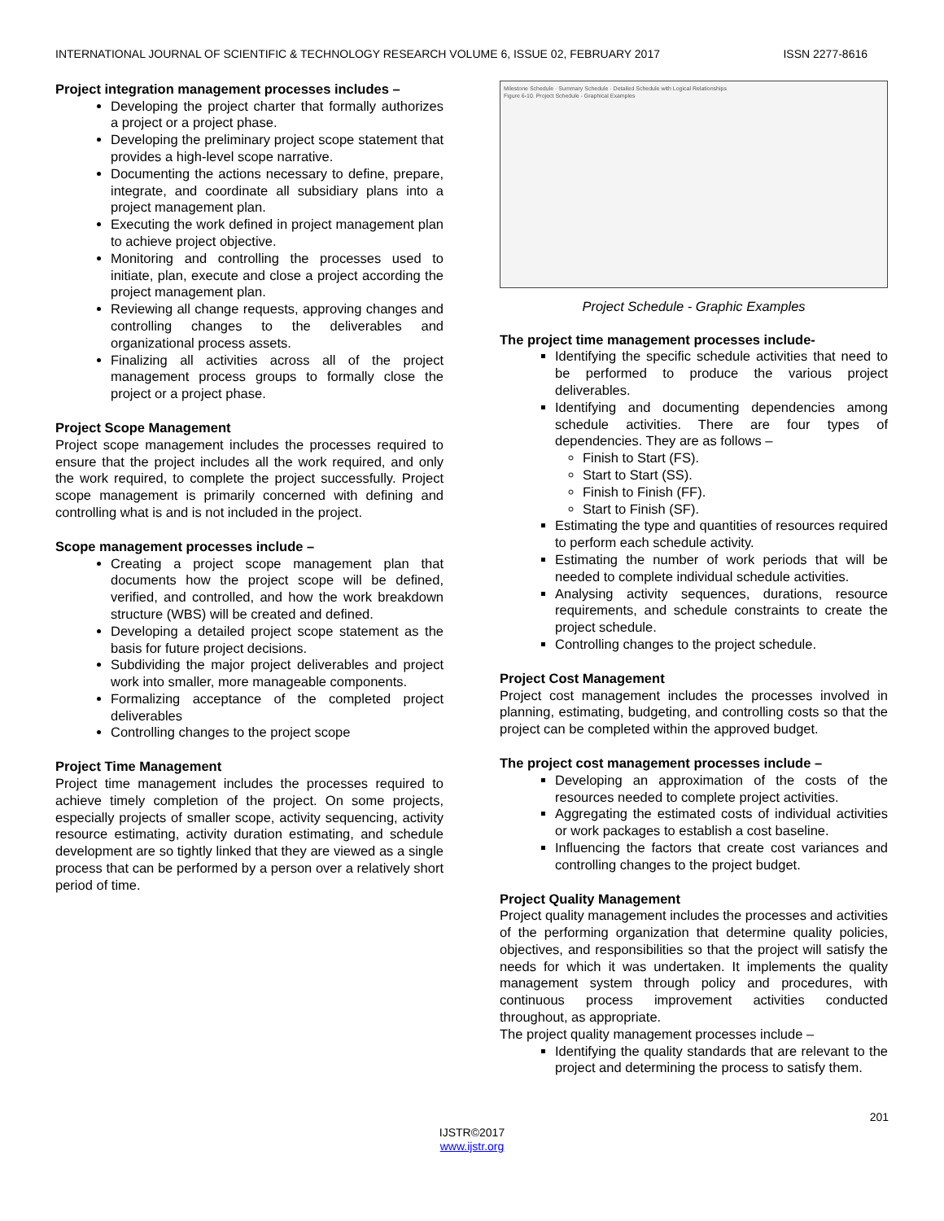INTERNATIONAL JOURNAL OF SCIENTIFIC & TECHNOLOGY RESEARCH VOLUME 6, ISSUE 02, FEBRUARY 2017 ISSN 2277-8616
Project integration management processes includes –
Developing the project charter that formally authorizes a project or a project phase.
Developing the preliminary project scope statement that provides a high-level scope narrative.
Documenting the actions necessary to define, prepare, integrate, and coordinate all subsidiary plans into a project management plan.
Executing the work defined in project management plan to achieve project objective.
Monitoring and controlling the processes used to initiate, plan, execute and close a project according the project management plan.
Reviewing all change requests, approving changes and controlling changes to the deliverables and organizational process assets.
Finalizing all activities across all of the project management process groups to formally close the project or a project phase.
Project Scope Management
Project scope management includes the processes required to ensure that the project includes all the work required, and only the work required, to complete the project successfully. Project scope management is primarily concerned with defining and controlling what is and is not included in the project.
Scope management processes include –
Creating a project scope management plan that documents how the project scope will be defined, verified, and controlled, and how the work breakdown structure (WBS) will be created and defined.
Developing a detailed project scope statement as the basis for future project decisions.
Subdividing the major project deliverables and project work into smaller, more manageable components.
Formalizing acceptance of the completed project deliverables
Controlling changes to the project scope
Project Time Management
Project time management includes the processes required to achieve timely completion of the project. On some projects, especially projects of smaller scope, activity sequencing, activity resource estimating, activity duration estimating, and schedule development are so tightly linked that they are viewed as a single process that can be performed by a person over a relatively short period of time.
Milestone Schedule · Summary Schedule · Detailed Schedule with Logical Relationships
Figure 6-10. Project Schedule - Graphical Examples
Project Schedule - Graphic Examples
The project time management processes include-
Identifying the specific schedule activities that need to be performed to produce the various project deliverables.
Identifying and documenting dependencies among schedule activities. There are four types of dependencies. They are as follows –
Finish to Start (FS).
Start to Start (SS).
Finish to Finish (FF).
Start to Finish (SF).
Estimating the type and quantities of resources required to perform each schedule activity.
Estimating the number of work periods that will be needed to complete individual schedule activities.
Analysing activity sequences, durations, resource requirements, and schedule constraints to create the project schedule.
Controlling changes to the project schedule.
Project Cost Management
Project cost management includes the processes involved in planning, estimating, budgeting, and controlling costs so that the project can be completed within the approved budget.
The project cost management processes include –
Developing an approximation of the costs of the resources needed to complete project activities.
Aggregating the estimated costs of individual activities or work packages to establish a cost baseline.
Influencing the factors that create cost variances and controlling changes to the project budget.
Project Quality Management
Project quality management includes the processes and activities of the performing organization that determine quality policies, objectives, and responsibilities so that the project will satisfy the needs for which it was undertaken. It implements the quality management system through policy and procedures, with continuous process improvement activities conducted throughout, as appropriate.
The project quality management processes include –
Identifying the quality standards that are relevant to the project and determining the process to satisfy them.
201
IJSTR©2017
www.ijstr.org